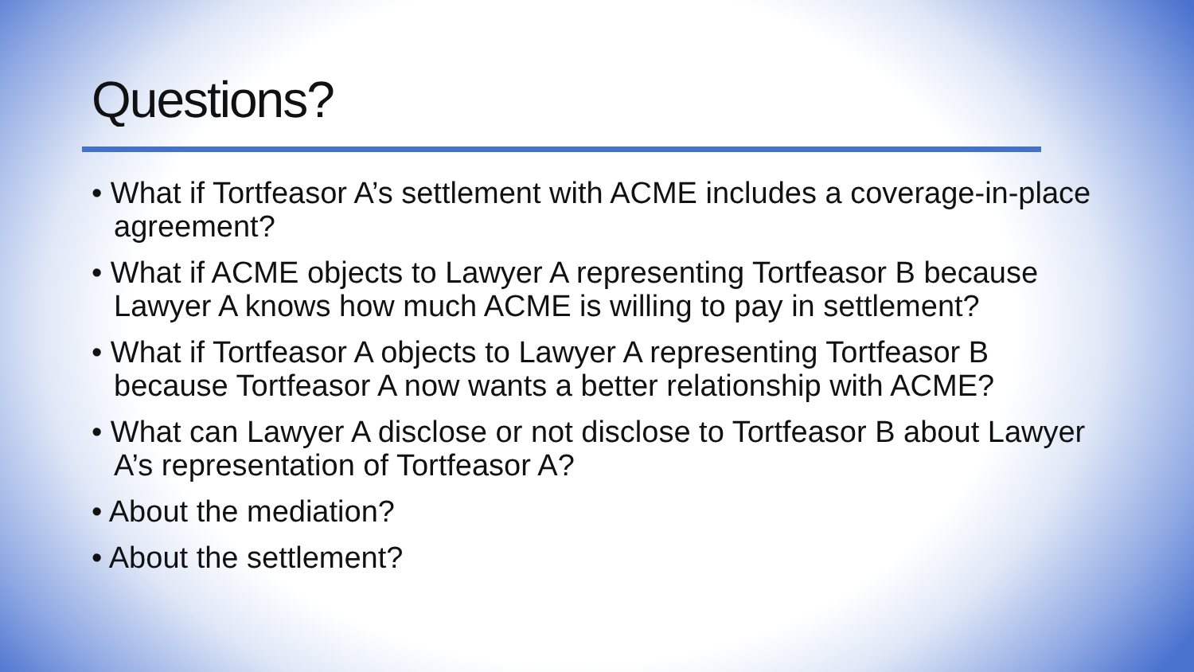Questions?
• What if Tortfeasor A’s settlement with ACME includes a coverage-in-place agreement?
• What if ACME objects to Lawyer A representing Tortfeasor B because Lawyer A knows how much ACME is willing to pay in settlement?
• What if Tortfeasor A objects to Lawyer A representing Tortfeasor B because Tortfeasor A now wants a better relationship with ACME?
• What can Lawyer A disclose or not disclose to Tortfeasor B about Lawyer A’s representation of Tortfeasor A?
• About the mediation?
• About the settlement?